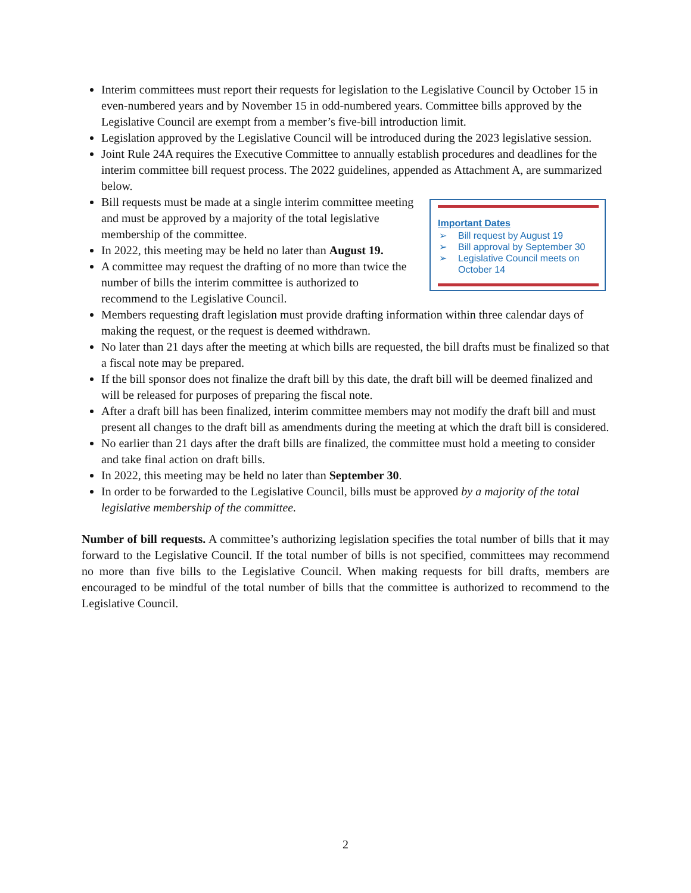Interim committees must report their requests for legislation to the Legislative Council by October 15 in even-numbered years and by November 15 in odd-numbered years. Committee bills approved by the Legislative Council are exempt from a member’s five-bill introduction limit.
Legislation approved by the Legislative Council will be introduced during the 2023 legislative session.
Joint Rule 24A requires the Executive Committee to annually establish procedures and deadlines for the interim committee bill request process. The 2022 guidelines, appended as Attachment A, are summarized below.
Important Dates
➢ Bill request by August 19
➢ Bill approval by September 30
➢ Legislative Council meets on October 14
Bill requests must be made at a single interim committee meeting and must be approved by a majority of the total legislative membership of the committee.
In 2022, this meeting may be held no later than August 19.
A committee may request the drafting of no more than twice the number of bills the interim committee is authorized to recommend to the Legislative Council.
Members requesting draft legislation must provide drafting information within three calendar days of making the request, or the request is deemed withdrawn.
No later than 21 days after the meeting at which bills are requested, the bill drafts must be finalized so that a fiscal note may be prepared.
If the bill sponsor does not finalize the draft bill by this date, the draft bill will be deemed finalized and will be released for purposes of preparing the fiscal note.
After a draft bill has been finalized, interim committee members may not modify the draft bill and must present all changes to the draft bill as amendments during the meeting at which the draft bill is considered.
No earlier than 21 days after the draft bills are finalized, the committee must hold a meeting to consider and take final action on draft bills.
In 2022, this meeting may be held no later than September 30.
In order to be forwarded to the Legislative Council, bills must be approved by a majority of the total legislative membership of the committee.
Number of bill requests. A committee’s authorizing legislation specifies the total number of bills that it may forward to the Legislative Council. If the total number of bills is not specified, committees may recommend no more than five bills to the Legislative Council. When making requests for bill drafts, members are encouraged to be mindful of the total number of bills that the committee is authorized to recommend to the Legislative Council.
2